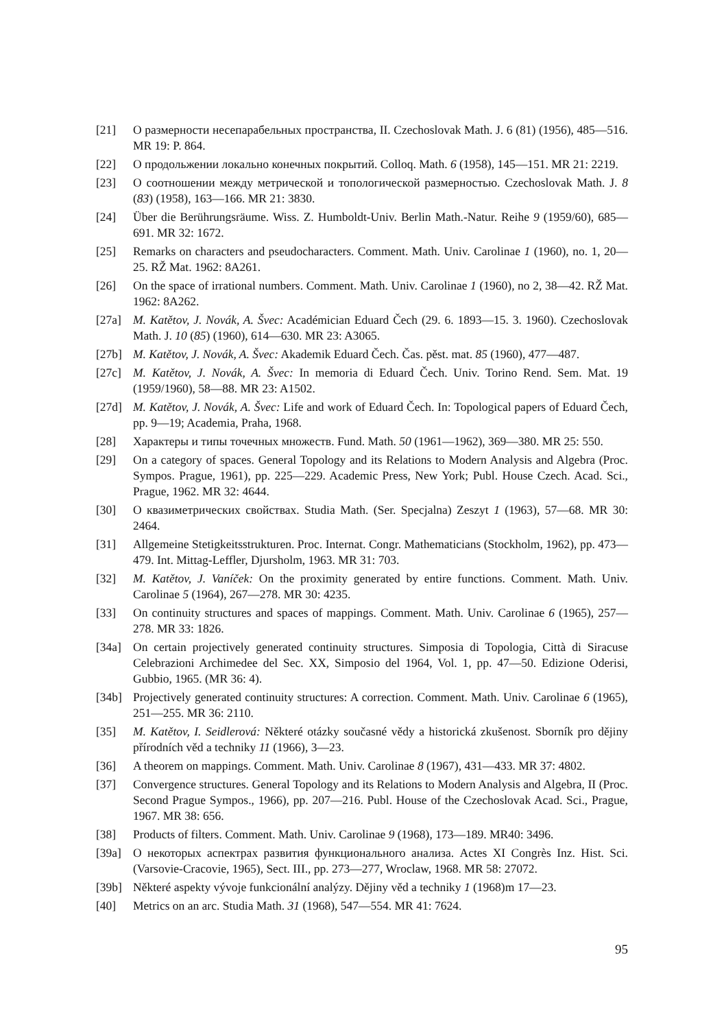[21] О размерности несепарабельных пространства, II. Czechoslovak Math. J. 6 (81) (1956), 485—516. MR 19: P. 864.
[22] О продольжении локально конечных покрытий. Colloq. Math. 6 (1958), 145—151. MR 21: 2219.
[23] О соотношении между метрической и топологической размерностью. Czechoslovak Math. J. 8 (83) (1958), 163—166. MR 21: 3830.
[24] Über die Berührungsräume. Wiss. Z. Humboldt-Univ. Berlin Math.-Natur. Reihe 9 (1959/60), 685—691. MR 32: 1672.
[25] Remarks on characters and pseudocharacters. Comment. Math. Univ. Carolinae 1 (1960), no. 1, 20—25. RŽ Mat. 1962: 8A261.
[26] On the space of irrational numbers. Comment. Math. Univ. Carolinae 1 (1960), no 2, 38—42. RŽ Mat. 1962: 8A262.
[27a] M. Katětov, J. Novák, A. Švec: Académician Eduard Čech (29. 6. 1893—15. 3. 1960). Czechoslovak Math. J. 10 (85) (1960), 614—630. MR 23: A3065.
[27b] M. Katětov, J. Novák, A. Švec: Akademik Eduard Čech. Čas. pěst. mat. 85 (1960), 477—487.
[27c] M. Katětov, J. Novák, A. Švec: In memoria di Eduard Čech. Univ. Torino Rend. Sem. Mat. 19 (1959/1960), 58—88. MR 23: A1502.
[27d] M. Katětov, J. Novák, A. Švec: Life and work of Eduard Čech. In: Topological papers of Eduard Čech, pp. 9—19; Academia, Praha, 1968.
[28] Характеры и типы точечных множеств. Fund. Math. 50 (1961—1962), 369—380. MR 25: 550.
[29] On a category of spaces. General Topology and its Relations to Modern Analysis and Algebra (Proc. Sympos. Prague, 1961), pp. 225—229. Academic Press, New York; Publ. House Czech. Acad. Sci., Prague, 1962. MR 32: 4644.
[30] О квазиметрических свойствах. Studia Math. (Ser. Specjalna) Zeszyt 1 (1963), 57—68. MR 30: 2464.
[31] Allgemeine Stetigkeitsstrukturen. Proc. Internat. Congr. Mathematicians (Stockholm, 1962), pp. 473—479. Int. Mittag-Leffler, Djursholm, 1963. MR 31: 703.
[32] M. Katětov, J. Vaníček: On the proximity generated by entire functions. Comment. Math. Univ. Carolinae 5 (1964), 267—278. MR 30: 4235.
[33] On continuity structures and spaces of mappings. Comment. Math. Univ. Carolinae 6 (1965), 257—278. MR 33: 1826.
[34a] On certain projectively generated continuity structures. Simposia di Topologia, Città di Siracuse Celebrazioni Archimedee del Sec. XX, Simposio del 1964, Vol. 1, pp. 47—50. Edizione Oderisi, Gubbio, 1965. (MR 36: 4).
[34b] Projectively generated continuity structures: A correction. Comment. Math. Univ. Carolinae 6 (1965), 251—255. MR 36: 2110.
[35] M. Katětov, I. Seidlerová: Některé otázky současné vědy a historická zkušenost. Sborník pro dějiny přírodních věd a techniky 11 (1966), 3—23.
[36] A theorem on mappings. Comment. Math. Univ. Carolinae 8 (1967), 431—433. MR 37: 4802.
[37] Convergence structures. General Topology and its Relations to Modern Analysis and Algebra, II (Proc. Second Prague Sympos., 1966), pp. 207—216. Publ. House of the Czechoslovak Acad. Sci., Prague, 1967. MR 38: 656.
[38] Products of filters. Comment. Math. Univ. Carolinae 9 (1968), 173—189. MR40: 3496.
[39a] О некоторых аспектрах развития функционального анализа. Actes XI Congrès Inz. Hist. Sci. (Varsovie-Cracovie, 1965), Sect. III., pp. 273—277, Wroclaw, 1968. MR 58: 27072.
[39b] Některé aspekty vývoje funkcionální analýzy. Dějiny věd a techniky 1 (1968)m 17—23.
[40] Metrics on an arc. Studia Math. 31 (1968), 547—554. MR 41: 7624.
95